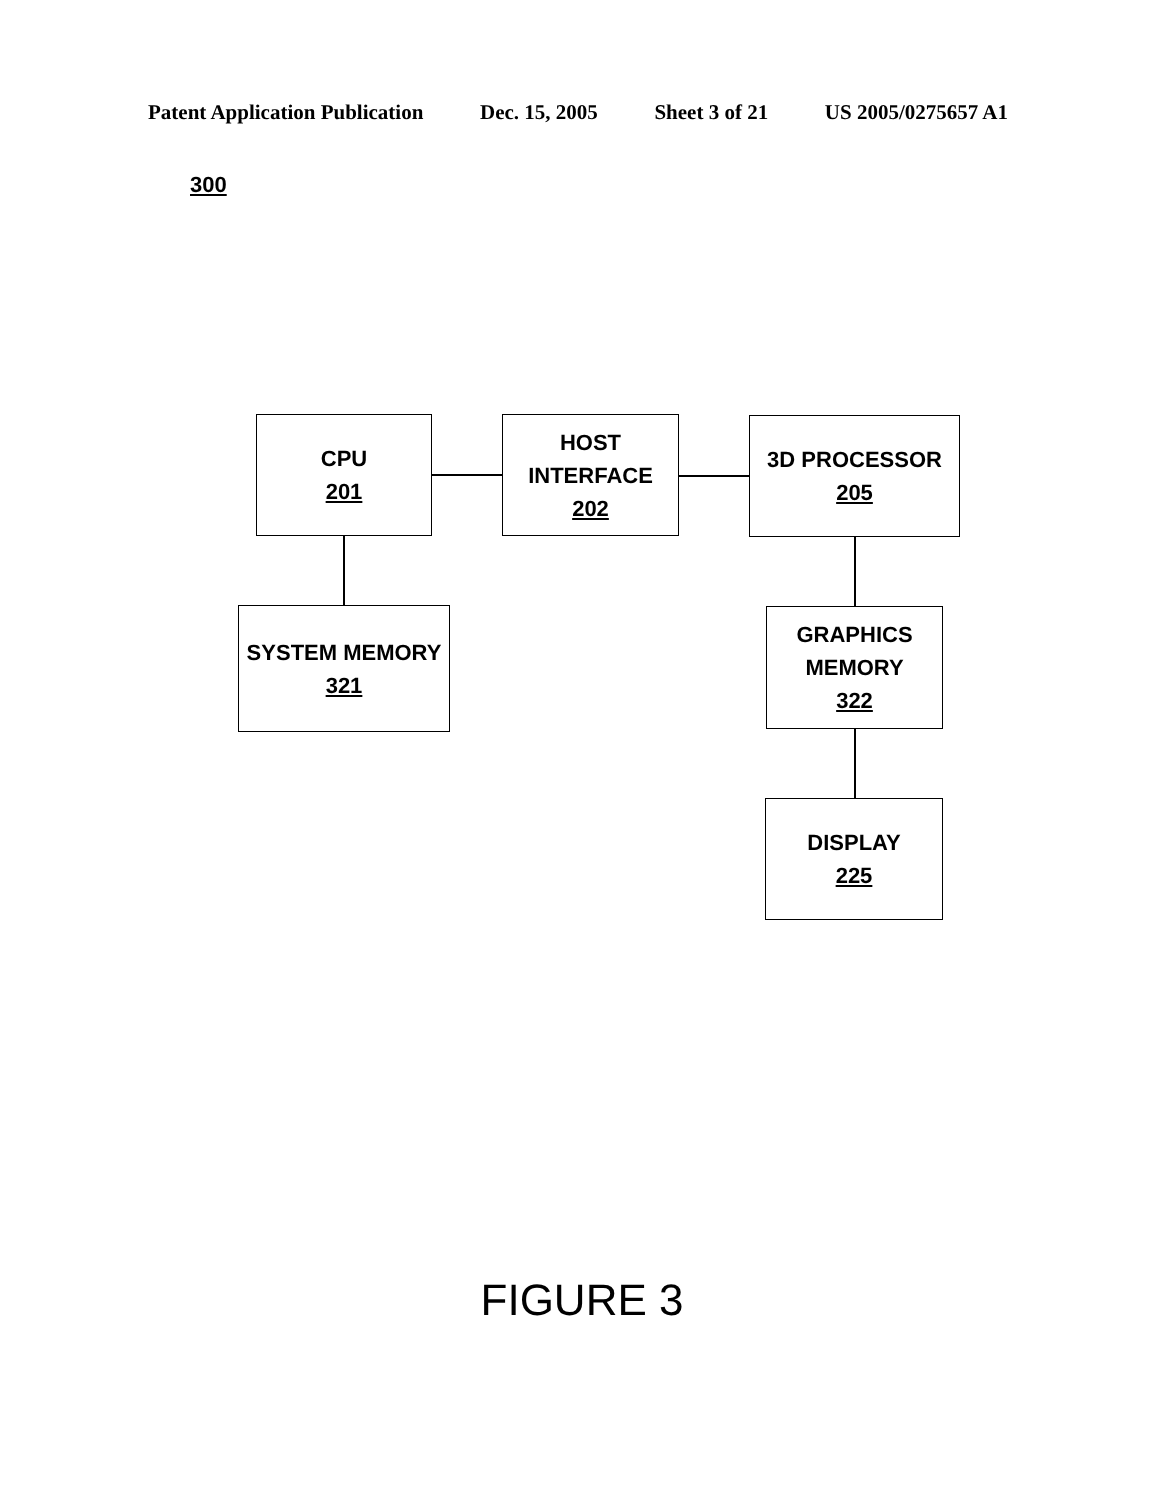Patent Application Publication Dec. 15, 2005 Sheet 3 of 21 US 2005/0275657 A1
300
CPU
201
HOST INTERFACE
202
3D PROCESSOR
205
SYSTEM MEMORY
321
GRAPHICS
MEMORY
322
DISPLAY
225
FIGURE 3